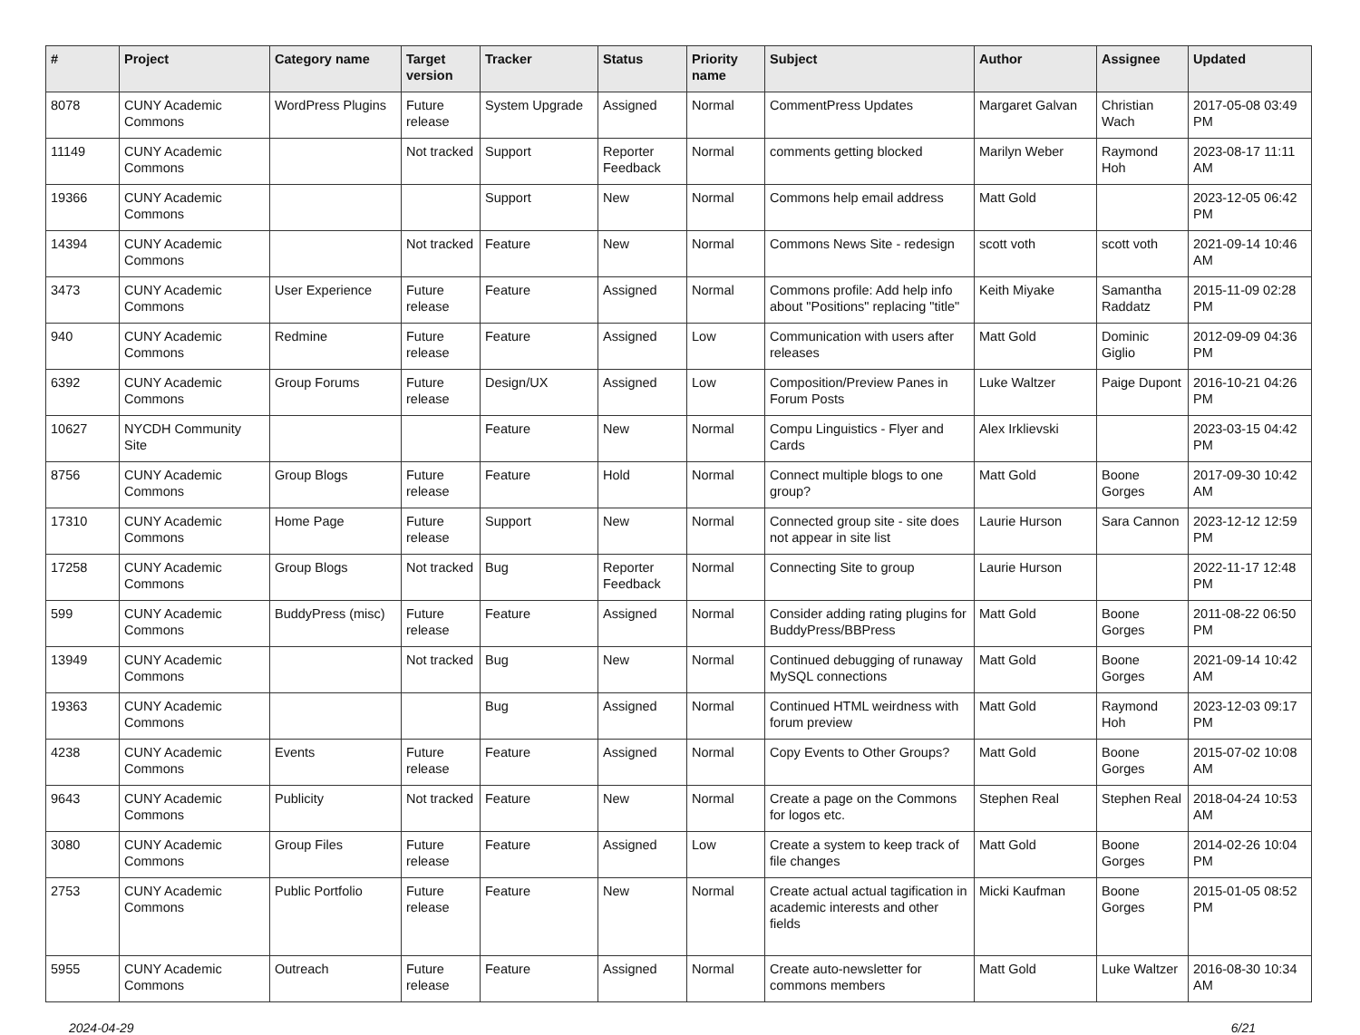| # | Project | Category name | Target version | Tracker | Status | Priority name | Subject | Author | Assignee | Updated |
| --- | --- | --- | --- | --- | --- | --- | --- | --- | --- | --- |
| 8078 | CUNY Academic Commons | WordPress Plugins | Future release | System Upgrade | Assigned | Normal | CommentPress Updates | Margaret Galvan | Christian Wach | 2017-05-08 03:49 PM |
| 11149 | CUNY Academic Commons | | Not tracked | Support | Reporter Feedback | Normal | comments getting blocked | Marilyn Weber | Raymond Hoh | 2023-08-17 11:11 AM |
| 19366 | CUNY Academic Commons | | | Support | New | Normal | Commons help email address | Matt Gold | | 2023-12-05 06:42 PM |
| 14394 | CUNY Academic Commons | | Not tracked | Feature | New | Normal | Commons News Site - redesign | scott voth | scott voth | 2021-09-14 10:46 AM |
| 3473 | CUNY Academic Commons | User Experience | Future release | Feature | Assigned | Normal | Commons profile: Add help info about "Positions" replacing "title" | Keith Miyake | Samantha Raddatz | 2015-11-09 02:28 PM |
| 940 | CUNY Academic Commons | Redmine | Future release | Feature | Assigned | Low | Communication with users after releases | Matt Gold | Dominic Giglio | 2012-09-09 04:36 PM |
| 6392 | CUNY Academic Commons | Group Forums | Future release | Design/UX | Assigned | Low | Composition/Preview Panes in Forum Posts | Luke Waltzer | Paige Dupont | 2016-10-21 04:26 PM |
| 10627 | NYCDH Community Site | | | Feature | New | Normal | Compu Linguistics - Flyer and Cards | Alex Irklievski | | 2023-03-15 04:42 PM |
| 8756 | CUNY Academic Commons | Group Blogs | Future release | Feature | Hold | Normal | Connect multiple blogs to one group? | Matt Gold | Boone Gorges | 2017-09-30 10:42 AM |
| 17310 | CUNY Academic Commons | Home Page | Future release | Support | New | Normal | Connected group site - site does not appear in site list | Laurie Hurson | Sara Cannon | 2023-12-12 12:59 PM |
| 17258 | CUNY Academic Commons | Group Blogs | Not tracked | Bug | Reporter Feedback | Normal | Connecting Site to group | Laurie Hurson | | 2022-11-17 12:48 PM |
| 599 | CUNY Academic Commons | BuddyPress (misc) | Future release | Feature | Assigned | Normal | Consider adding rating plugins for BuddyPress/BBPress | Matt Gold | Boone Gorges | 2011-08-22 06:50 PM |
| 13949 | CUNY Academic Commons | | Not tracked | Bug | New | Normal | Continued debugging of runaway MySQL connections | Matt Gold | Boone Gorges | 2021-09-14 10:42 AM |
| 19363 | CUNY Academic Commons | | | Bug | Assigned | Normal | Continued HTML weirdness with forum preview | Matt Gold | Raymond Hoh | 2023-12-03 09:17 PM |
| 4238 | CUNY Academic Commons | Events | Future release | Feature | Assigned | Normal | Copy Events to Other Groups? | Matt Gold | Boone Gorges | 2015-07-02 10:08 AM |
| 9643 | CUNY Academic Commons | Publicity | Not tracked | Feature | New | Normal | Create a page on the Commons for logos etc. | Stephen Real | Stephen Real | 2018-04-24 10:53 AM |
| 3080 | CUNY Academic Commons | Group Files | Future release | Feature | Assigned | Low | Create a system to keep track of file changes | Matt Gold | Boone Gorges | 2014-02-26 10:04 PM |
| 2753 | CUNY Academic Commons | Public Portfolio | Future release | Feature | New | Normal | Create actual actual tagification in academic interests and other fields | Micki Kaufman | Boone Gorges | 2015-01-05 08:52 PM |
| 5955 | CUNY Academic Commons | Outreach | Future release | Feature | Assigned | Normal | Create auto-newsletter for commons members | Matt Gold | Luke Waltzer | 2016-08-30 10:34 AM |
2024-04-29 6/21